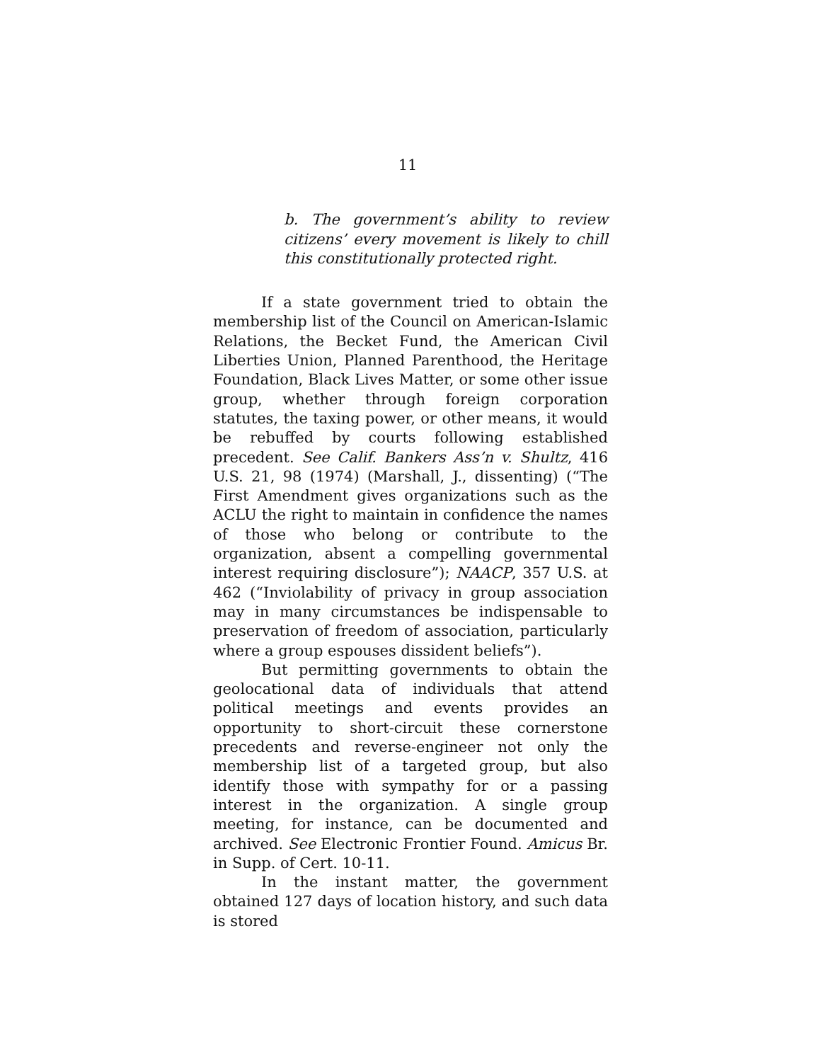11
b. The government’s ability to review citizens’ every movement is likely to chill this constitutionally protected right.
If a state government tried to obtain the membership list of the Council on American-Islamic Relations, the Becket Fund, the American Civil Liberties Union, Planned Parenthood, the Heritage Foundation, Black Lives Matter, or some other issue group, whether through foreign corporation statutes, the taxing power, or other means, it would be rebuffed by courts following established precedent. See Calif. Bankers Ass’n v. Shultz, 416 U.S. 21, 98 (1974) (Marshall, J., dissenting) (“The First Amendment gives organizations such as the ACLU the right to maintain in confidence the names of those who belong or contribute to the organization, absent a compelling governmental interest requiring disclosure”); NAACP, 357 U.S. at 462 (“Inviolability of privacy in group association may in many circumstances be indispensable to preservation of freedom of association, particularly where a group espouses dissident beliefs”).
But permitting governments to obtain the geolocational data of individuals that attend political meetings and events provides an opportunity to short-circuit these cornerstone precedents and reverse-engineer not only the membership list of a targeted group, but also identify those with sympathy for or a passing interest in the organization. A single group meeting, for instance, can be documented and archived. See Electronic Frontier Found. Amicus Br. in Supp. of Cert. 10-11.
In the instant matter, the government obtained 127 days of location history, and such data is stored